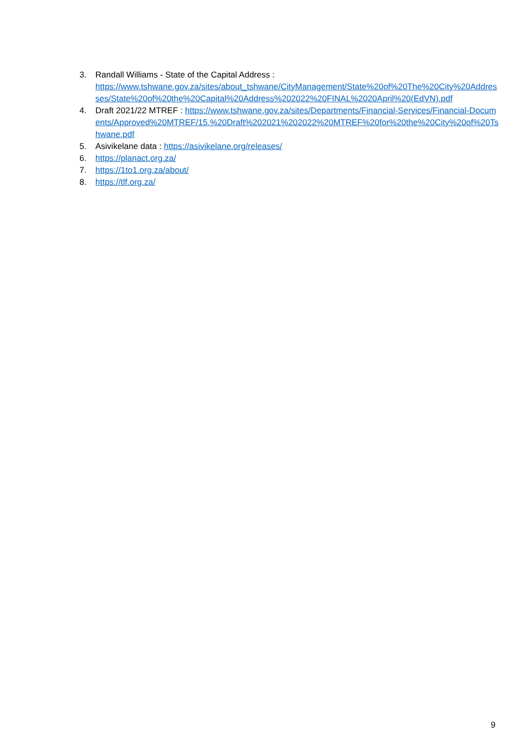3. Randall Williams - State of the Capital Address :
https://www.tshwane.gov.za/sites/about_tshwane/CityManagement/State%20of%20The%20City%20Addresses/State%20of%20the%20Capital%20Address%202022%20FINAL%2020April%20(EdVN).pdf
4. Draft 2021/22 MTREF : https://www.tshwane.gov.za/sites/Departments/Financial-Services/Financial-Documents/Approved%20MTREF/15.%20Draft%202021%202022%20MTREF%20for%20the%20City%20of%20Tshwane.pdf
5. Asivikelane data : https://asivikelane.org/releases/
6. https://planact.org.za/
7. https://1to1.org.za/about/
8. https://tlf.org.za/
9